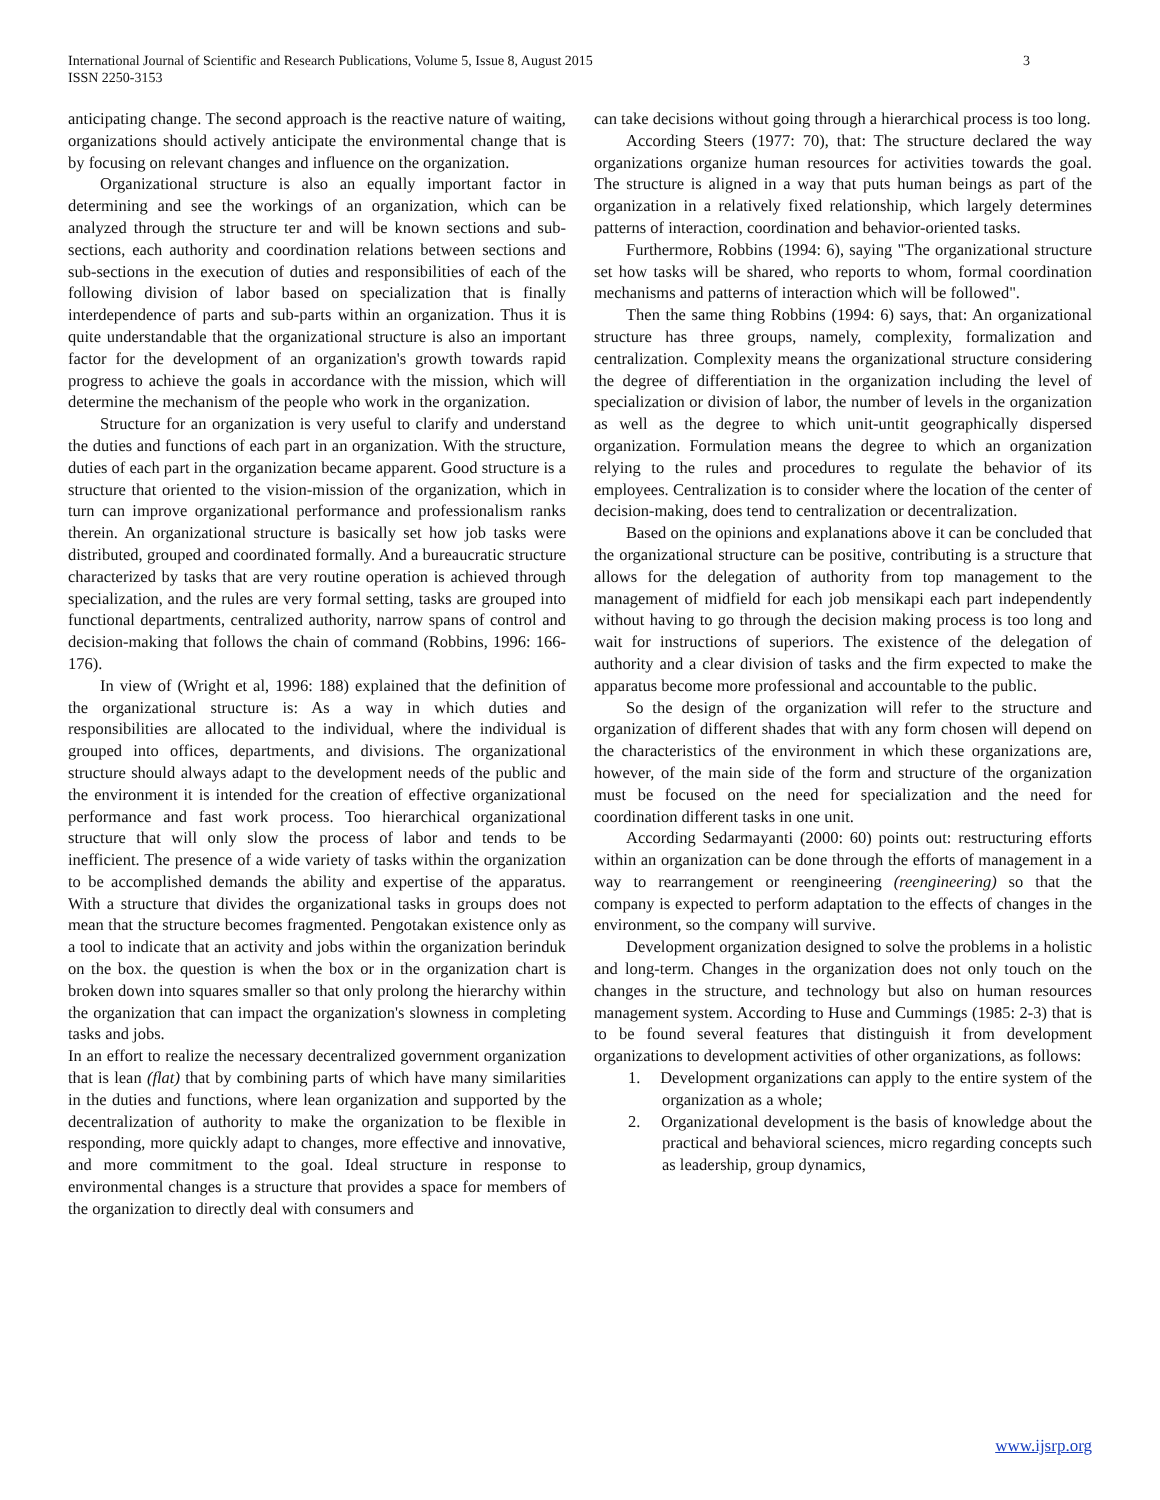3 International Journal of Scientific and Research Publications, Volume 5, Issue 8, August 2015
ISSN 2250-3153
anticipating change. The second approach is the reactive nature of waiting, organizations should actively anticipate the environmental change that is by focusing on relevant changes and influence on the organization.
Organizational structure is also an equally important factor in determining and see the workings of an organization, which can be analyzed through the structure ter and will be known sections and sub-sections, each authority and coordination relations between sections and sub-sections in the execution of duties and responsibilities of each of the following division of labor based on specialization that is finally interdependence of parts and sub-parts within an organization. Thus it is quite understandable that the organizational structure is also an important factor for the development of an organization's growth towards rapid progress to achieve the goals in accordance with the mission, which will determine the mechanism of the people who work in the organization.
Structure for an organization is very useful to clarify and understand the duties and functions of each part in an organization. With the structure, duties of each part in the organization became apparent. Good structure is a structure that oriented to the vision-mission of the organization, which in turn can improve organizational performance and professionalism ranks therein. An organizational structure is basically set how job tasks were distributed, grouped and coordinated formally. And a bureaucratic structure characterized by tasks that are very routine operation is achieved through specialization, and the rules are very formal setting, tasks are grouped into functional departments, centralized authority, narrow spans of control and decision-making that follows the chain of command (Robbins, 1996: 166-176).
In view of (Wright et al, 1996: 188) explained that the definition of the organizational structure is: As a way in which duties and responsibilities are allocated to the individual, where the individual is grouped into offices, departments, and divisions. The organizational structure should always adapt to the development needs of the public and the environment it is intended for the creation of effective organizational performance and fast work process. Too hierarchical organizational structure that will only slow the process of labor and tends to be inefficient. The presence of a wide variety of tasks within the organization to be accomplished demands the ability and expertise of the apparatus. With a structure that divides the organizational tasks in groups does not mean that the structure becomes fragmented. Pengotakan existence only as a tool to indicate that an activity and jobs within the organization berinduk on the box. the question is when the box or in the organization chart is broken down into squares smaller so that only prolong the hierarchy within the organization that can impact the organization's slowness in completing tasks and jobs.
In an effort to realize the necessary decentralized government organization that is lean (flat) that by combining parts of which have many similarities in the duties and functions, where lean organization and supported by the decentralization of authority to make the organization to be flexible in responding, more quickly adapt to changes, more effective and innovative, and more commitment to the goal. Ideal structure in response to environmental changes is a structure that provides a space for members of the organization to directly deal with consumers and
can take decisions without going through a hierarchical process is too long.
According Steers (1977: 70), that: The structure declared the way organizations organize human resources for activities towards the goal. The structure is aligned in a way that puts human beings as part of the organization in a relatively fixed relationship, which largely determines patterns of interaction, coordination and behavior-oriented tasks.
Furthermore, Robbins (1994: 6), saying "The organizational structure set how tasks will be shared, who reports to whom, formal coordination mechanisms and patterns of interaction which will be followed".
Then the same thing Robbins (1994: 6) says, that: An organizational structure has three groups, namely, complexity, formalization and centralization. Complexity means the organizational structure considering the degree of differentiation in the organization including the level of specialization or division of labor, the number of levels in the organization as well as the degree to which unit-untit geographically dispersed organization. Formulation means the degree to which an organization relying to the rules and procedures to regulate the behavior of its employees. Centralization is to consider where the location of the center of decision-making, does tend to centralization or decentralization.
Based on the opinions and explanations above it can be concluded that the organizational structure can be positive, contributing is a structure that allows for the delegation of authority from top management to the management of midfield for each job mensikapi each part independently without having to go through the decision making process is too long and wait for instructions of superiors. The existence of the delegation of authority and a clear division of tasks and the firm expected to make the apparatus become more professional and accountable to the public.
So the design of the organization will refer to the structure and organization of different shades that with any form chosen will depend on the characteristics of the environment in which these organizations are, however, of the main side of the form and structure of the organization must be focused on the need for specialization and the need for coordination different tasks in one unit.
According Sedarmayanti (2000: 60) points out: restructuring efforts within an organization can be done through the efforts of management in a way to rearrangement or reengineering (reengineering) so that the company is expected to perform adaptation to the effects of changes in the environment, so the company will survive.
Development organization designed to solve the problems in a holistic and long-term. Changes in the organization does not only touch on the changes in the structure, and technology but also on human resources management system. According to Huse and Cummings (1985: 2-3) that is to be found several features that distinguish it from development organizations to development activities of other organizations, as follows:
1. Development organizations can apply to the entire system of the organization as a whole;
2. Organizational development is the basis of knowledge about the practical and behavioral sciences, micro regarding concepts such as leadership, group dynamics,
www.ijsrp.org